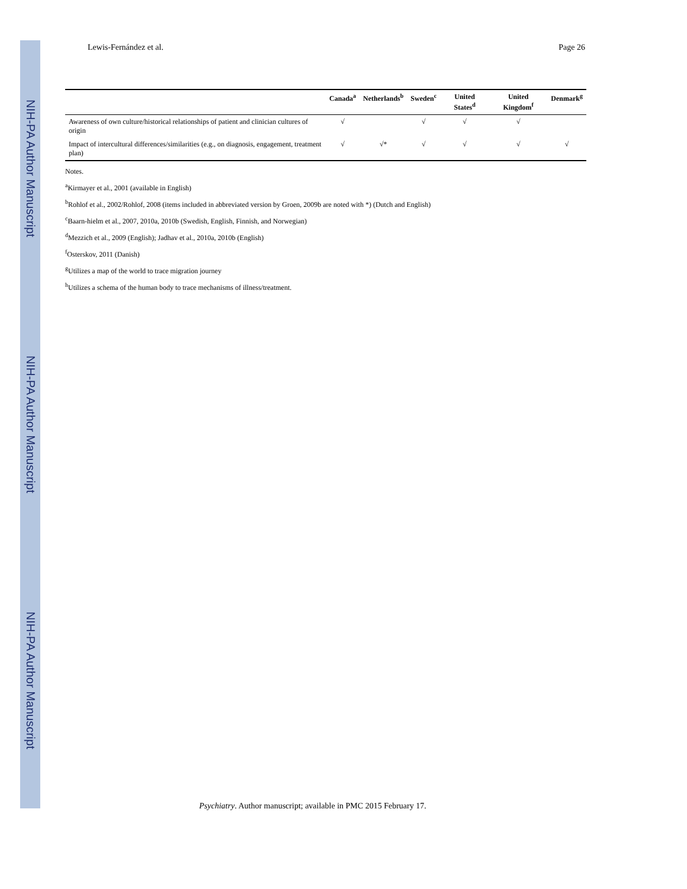NIH-PA Author Manuscript
NIH-PA Author Manuscript
NIH-PA Author Manuscript
Lewis-Fernández et al. Page 26
| | Canada<sup>a</sup> | Netherlands<sup>b</sup> | Sweden<sup>c</sup> | United States<sup>d</sup> | United Kingdom<sup>f</sup> | Denmark<sup>g</sup> |
| --- | --- | --- | --- | --- | --- | --- |
| Awareness of own culture/historical relationships of patient and clinician cultures of origin | √ | | √ | √ | √ | |
| Impact of intercultural differences/similarities (e.g., on diagnosis, engagement, treatment plan) | √ | √* | √ | √ | √ | √ |
Notes.
<sup>a</sup> Kirmayer et al., 2001 (available in English)
<sup>b</sup> Rohlof et al., 2002/Rohlof, 2008 (items included in abbreviated version by Groen, 2009b are noted with *) (Dutch and English)
<sup>c</sup> Baarn-hielm et al., 2007, 2010a, 2010b (Swedish, English, Finnish, and Norwegian)
<sup>d</sup> Mezzich et al., 2009 (English); Jadhav et al., 2010a, 2010b (English)
<sup>f</sup> Osterskov, 2011 (Danish)
<sup>g</sup> Utilizes a map of the world to trace migration journey
<sup>h</sup> Utilizes a schema of the human body to trace mechanisms of illness/treatment.
Psychiatry. Author manuscript; available in PMC 2015 February 17.